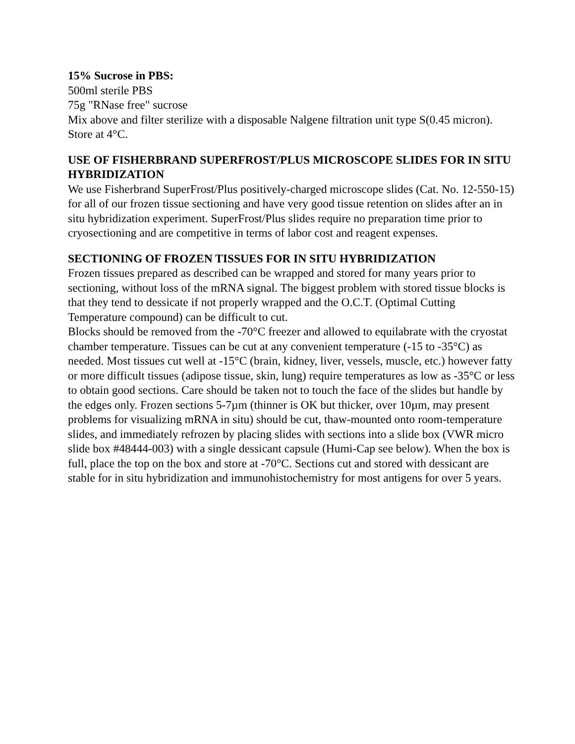15% Sucrose in PBS:
500ml sterile PBS
75g "RNase free" sucrose
Mix above and filter sterilize with a disposable Nalgene filtration unit type S(0.45 micron). Store at 4°C.
USE OF FISHERBRAND SUPERFROST/PLUS MICROSCOPE SLIDES FOR IN SITU HYBRIDIZATION
We use Fisherbrand SuperFrost/Plus positively-charged microscope slides (Cat. No. 12-550-15) for all of our frozen tissue sectioning and have very good tissue retention on slides after an in situ hybridization experiment. SuperFrost/Plus slides require no preparation time prior to cryosectioning and are competitive in terms of labor cost and reagent expenses.
SECTIONING OF FROZEN TISSUES FOR IN SITU HYBRIDIZATION
Frozen tissues prepared as described can be wrapped and stored for many years prior to sectioning, without loss of the mRNA signal. The biggest problem with stored tissue blocks is that they tend to dessicate if not properly wrapped and the O.C.T. (Optimal Cutting Temperature compound) can be difficult to cut.
Blocks should be removed from the -70°C freezer and allowed to equilabrate with the cryostat chamber temperature. Tissues can be cut at any convenient temperature (-15 to -35°C) as needed. Most tissues cut well at -15°C (brain, kidney, liver, vessels, muscle, etc.) however fatty or more difficult tissues (adipose tissue, skin, lung) require temperatures as low as -35°C or less to obtain good sections. Care should be taken not to touch the face of the slides but handle by the edges only. Frozen sections 5-7µm (thinner is OK but thicker, over 10µm, may present problems for visualizing mRNA in situ) should be cut, thaw-mounted onto room-temperature slides, and immediately refrozen by placing slides with sections into a slide box (VWR micro slide box #48444-003) with a single dessicant capsule (Humi-Cap see below). When the box is full, place the top on the box and store at -70°C. Sections cut and stored with dessicant are stable for in situ hybridization and immunohistochemistry for most antigens for over 5 years.